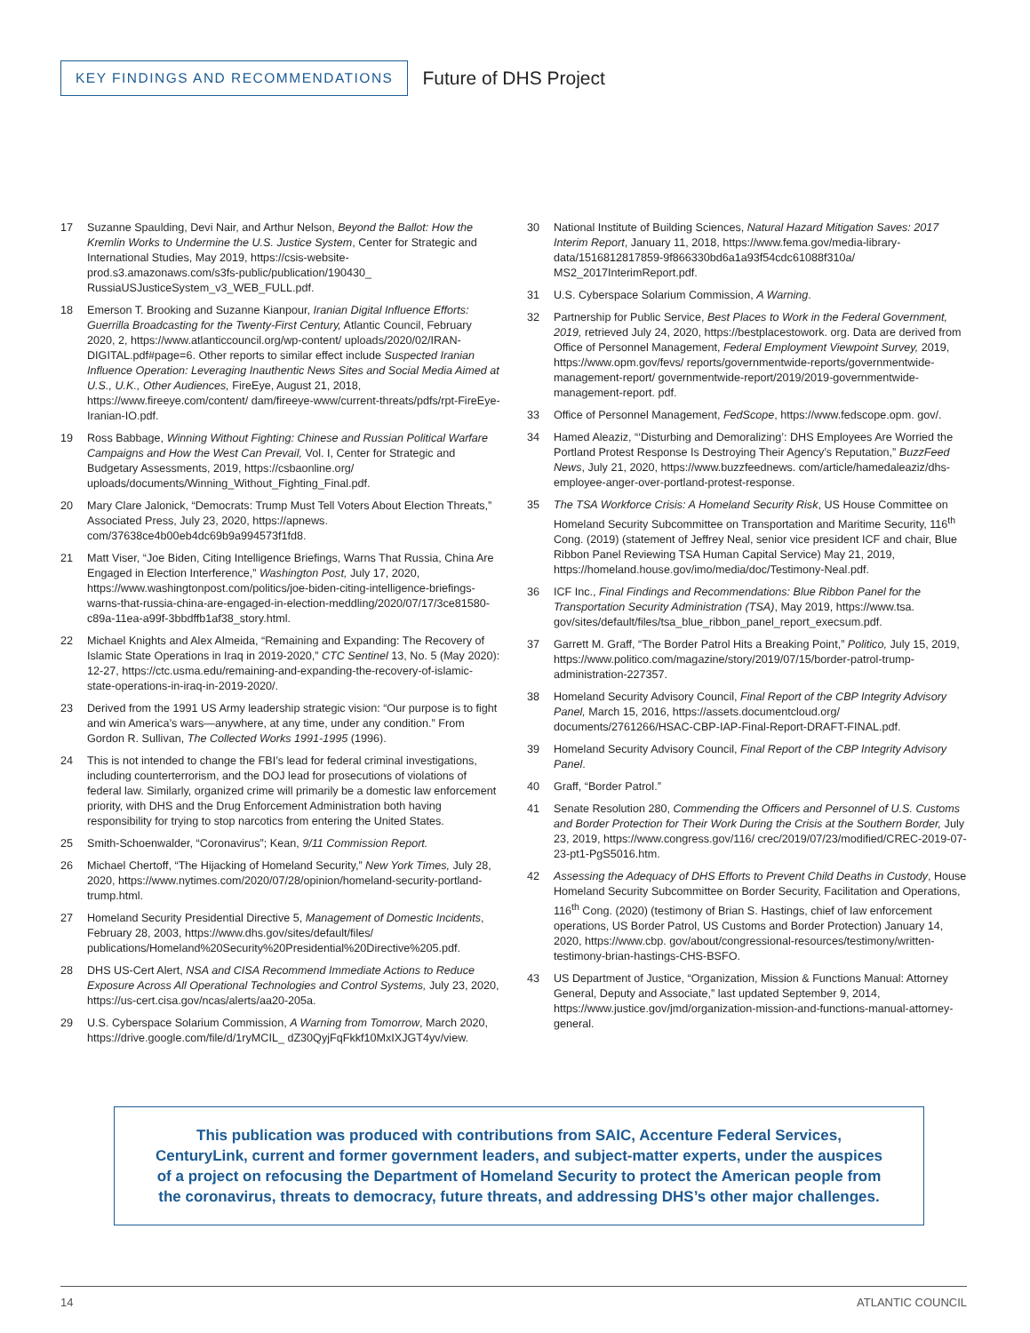KEY FINDINGS AND RECOMMENDATIONS
Future of DHS Project
17 Suzanne Spaulding, Devi Nair, and Arthur Nelson, Beyond the Ballot: How the Kremlin Works to Undermine the U.S. Justice System, Center for Strategic and International Studies, May 2019, https://csis-website-prod.s3.amazonaws.com/s3fs-public/publication/190430_ RussiaUSJusticeSystem_v3_WEB_FULL.pdf.
18 Emerson T. Brooking and Suzanne Kianpour, Iranian Digital Influence Efforts: Guerrilla Broadcasting for the Twenty-First Century, Atlantic Council, February 2020, 2, https://www.atlanticcouncil.org/wp-content/ uploads/2020/02/IRAN-DIGITAL.pdf#page=6. Other reports to similar effect include Suspected Iranian Influence Operation: Leveraging Inauthentic News Sites and Social Media Aimed at U.S., U.K., Other Audiences, FireEye, August 21, 2018, https://www.fireeye.com/content/ dam/fireeye-www/current-threats/pdfs/rpt-FireEye-Iranian-IO.pdf.
19 Ross Babbage, Winning Without Fighting: Chinese and Russian Political Warfare Campaigns and How the West Can Prevail, Vol. I, Center for Strategic and Budgetary Assessments, 2019, https://csbaonline.org/ uploads/documents/Winning_Without_Fighting_Final.pdf.
20 Mary Clare Jalonick, “Democrats: Trump Must Tell Voters About Election Threats,” Associated Press, July 23, 2020, https://apnews. com/37638ce4b00eb4dc69b9a994573f1fd8.
21 Matt Viser, “Joe Biden, Citing Intelligence Briefings, Warns That Russia, China Are Engaged in Election Interference,” Washington Post, July 17, 2020, https://www.washingtonpost.com/politics/joe-biden-citing-intelligence-briefings-warns-that-russia-china-are-engaged-in-election-meddling/2020/07/17/3ce81580-c89a-11ea-a99f-3bbdffb1af38_story.html.
22 Michael Knights and Alex Almeida, “Remaining and Expanding: The Recovery of Islamic State Operations in Iraq in 2019-2020,” CTC Sentinel 13, No. 5 (May 2020): 12-27, https://ctc.usma.edu/remaining-and-expanding-the-recovery-of-islamic-state-operations-in-iraq-in-2019-2020/.
23 Derived from the 1991 US Army leadership strategic vision: “Our purpose is to fight and win America’s wars—anywhere, at any time, under any condition.” From Gordon R. Sullivan, The Collected Works 1991-1995 (1996).
24 This is not intended to change the FBI’s lead for federal criminal investigations, including counterterrorism, and the DOJ lead for prosecutions of violations of federal law. Similarly, organized crime will primarily be a domestic law enforcement priority, with DHS and the Drug Enforcement Administration both having responsibility for trying to stop narcotics from entering the United States.
25 Smith-Schoenwalder, “Coronavirus”; Kean, 9/11 Commission Report.
26 Michael Chertoff, “The Hijacking of Homeland Security,” New York Times, July 28, 2020, https://www.nytimes.com/2020/07/28/opinion/homeland-security-portland-trump.html.
27 Homeland Security Presidential Directive 5, Management of Domestic Incidents, February 28, 2003, https://www.dhs.gov/sites/default/files/ publications/Homeland%20Security%20Presidential%20Directive%205.pdf.
28 DHS US-Cert Alert, NSA and CISA Recommend Immediate Actions to Reduce Exposure Across All Operational Technologies and Control Systems, July 23, 2020, https://us-cert.cisa.gov/ncas/alerts/aa20-205a.
29 U.S. Cyberspace Solarium Commission, A Warning from Tomorrow, March 2020, https://drive.google.com/file/d/1ryMCIL_ dZ30QyjFqFkkf10MxIXJGT4yv/view.
30 National Institute of Building Sciences, Natural Hazard Mitigation Saves: 2017 Interim Report, January 11, 2018, https://www.fema.gov/media-library-data/1516812817859-9f866330bd6a1a93f54cdc61088f310a/ MS2_2017InterimReport.pdf.
31 U.S. Cyberspace Solarium Commission, A Warning.
32 Partnership for Public Service, Best Places to Work in the Federal Government, 2019, retrieved July 24, 2020, https://bestplacestowork. org. Data are derived from Office of Personnel Management, Federal Employment Viewpoint Survey, 2019, https://www.opm.gov/fevs/ reports/governmentwide-reports/governmentwide-management-report/ governmentwide-report/2019/2019-governmentwide-management-report. pdf.
33 Office of Personnel Management, FedScope, https://www.fedscope.opm. gov/.
34 Hamed Aleaziz, “‘Disturbing and Demoralizing’: DHS Employees Are Worried the Portland Protest Response Is Destroying Their Agency’s Reputation,” BuzzFeed News, July 21, 2020, https://www.buzzfeednews. com/article/hamedaleaziz/dhs-employee-anger-over-portland-protest-response.
35 The TSA Workforce Crisis: A Homeland Security Risk, US House Committee on Homeland Security Subcommittee on Transportation and Maritime Security, 116<sup>th</sup> Cong. (2019) (statement of Jeffrey Neal, senior vice president ICF and chair, Blue Ribbon Panel Reviewing TSA Human Capital Service) May 21, 2019, https://homeland.house.gov/imo/media/doc/Testimony-Neal.pdf.
36 ICF Inc., Final Findings and Recommendations: Blue Ribbon Panel for the Transportation Security Administration (TSA), May 2019, https://www.tsa. gov/sites/default/files/tsa_blue_ribbon_panel_report_execsum.pdf.
37 Garrett M. Graff, “The Border Patrol Hits a Breaking Point,” Politico, July 15, 2019, https://www.politico.com/magazine/story/2019/07/15/border-patrol-trump-administration-227357.
38 Homeland Security Advisory Council, Final Report of the CBP Integrity Advisory Panel, March 15, 2016, https://assets.documentcloud.org/ documents/2761266/HSAC-CBP-IAP-Final-Report-DRAFT-FINAL.pdf.
39 Homeland Security Advisory Council, Final Report of the CBP Integrity Advisory Panel.
40 Graff, “Border Patrol.”
41 Senate Resolution 280, Commending the Officers and Personnel of U.S. Customs and Border Protection for Their Work During the Crisis at the Southern Border, July 23, 2019, https://www.congress.gov/116/ crec/2019/07/23/modified/CREC-2019-07-23-pt1-PgS5016.htm.
42 Assessing the Adequacy of DHS Efforts to Prevent Child Deaths in Custody, House Homeland Security Subcommittee on Border Security, Facilitation and Operations, 116<sup>th</sup> Cong. (2020) (testimony of Brian S. Hastings, chief of law enforcement operations, US Border Patrol, US Customs and Border Protection) January 14, 2020, https://www.cbp. gov/about/congressional-resources/testimony/written-testimony-brian-hastings-CHS-BSFO.
43 US Department of Justice, “Organization, Mission & Functions Manual: Attorney General, Deputy and Associate,” last updated September 9, 2014, https://www.justice.gov/jmd/organization-mission-and-functions-manual-attorney-general.
This publication was produced with contributions from SAIC, Accenture Federal Services,
CenturyLink, current and former government leaders, and subject-matter experts, under the auspices
of a project on refocusing the Department of Homeland Security to protect the American people from
the coronavirus, threats to democracy, future threats, and addressing DHS’s other major challenges.
14 ATLANTIC COUNCIL